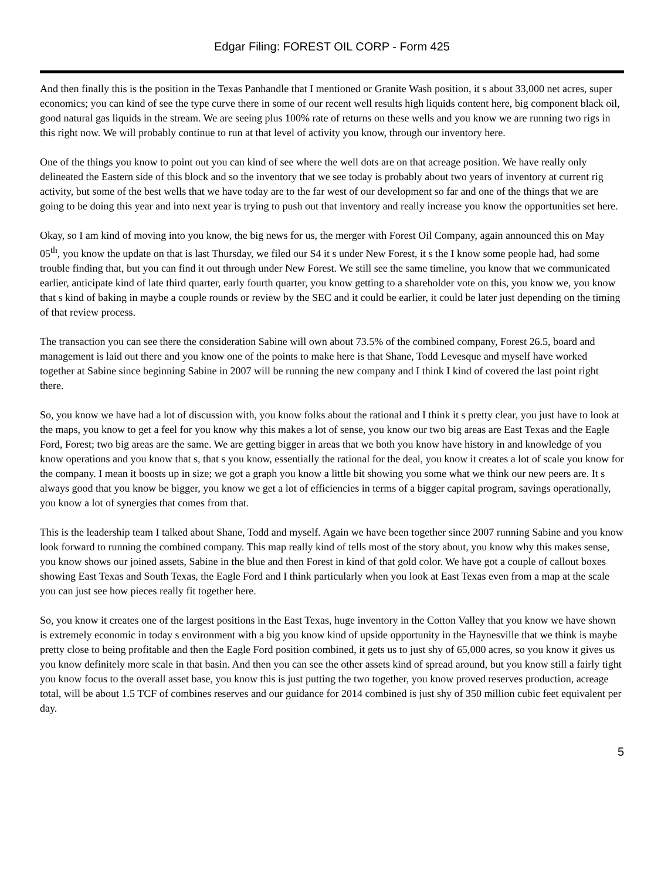Edgar Filing: FOREST OIL CORP - Form 425
And then finally this is the position in the Texas Panhandle that I mentioned or Granite Wash position, it s about 33,000 net acres, super economics; you can kind of see the type curve there in some of our recent well results high liquids content here, big component black oil, good natural gas liquids in the stream. We are seeing plus 100% rate of returns on these wells and you know we are running two rigs in this right now. We will probably continue to run at that level of activity you know, through our inventory here.
One of the things you know to point out you can kind of see where the well dots are on that acreage position. We have really only delineated the Eastern side of this block and so the inventory that we see today is probably about two years of inventory at current rig activity, but some of the best wells that we have today are to the far west of our development so far and one of the things that we are going to be doing this year and into next year is trying to push out that inventory and really increase you know the opportunities set here.
Okay, so I am kind of moving into you know, the big news for us, the merger with Forest Oil Company, again announced this on May 05<sup>th</sup>, you know the update on that is last Thursday, we filed our S4 it s under New Forest, it s the I know some people had, had some trouble finding that, but you can find it out through under New Forest. We still see the same timeline, you know that we communicated earlier, anticipate kind of late third quarter, early fourth quarter, you know getting to a shareholder vote on this, you know we, you know that s kind of baking in maybe a couple rounds or review by the SEC and it could be earlier, it could be later just depending on the timing of that review process.
The transaction you can see there the consideration Sabine will own about 73.5% of the combined company, Forest 26.5, board and management is laid out there and you know one of the points to make here is that Shane, Todd Levesque and myself have worked together at Sabine since beginning Sabine in 2007 will be running the new company and I think I kind of covered the last point right there.
So, you know we have had a lot of discussion with, you know folks about the rational and I think it s pretty clear, you just have to look at the maps, you know to get a feel for you know why this makes a lot of sense, you know our two big areas are East Texas and the Eagle Ford, Forest; two big areas are the same. We are getting bigger in areas that we both you know have history in and knowledge of you know operations and you know that s, that s you know, essentially the rational for the deal, you know it creates a lot of scale you know for the company. I mean it boosts up in size; we got a graph you know a little bit showing you some what we think our new peers are. It s always good that you know be bigger, you know we get a lot of efficiencies in terms of a bigger capital program, savings operationally, you know a lot of synergies that comes from that.
This is the leadership team I talked about Shane, Todd and myself. Again we have been together since 2007 running Sabine and you know look forward to running the combined company. This map really kind of tells most of the story about, you know why this makes sense, you know shows our joined assets, Sabine in the blue and then Forest in kind of that gold color. We have got a couple of callout boxes showing East Texas and South Texas, the Eagle Ford and I think particularly when you look at East Texas even from a map at the scale you can just see how pieces really fit together here.
So, you know it creates one of the largest positions in the East Texas, huge inventory in the Cotton Valley that you know we have shown is extremely economic in today s environment with a big you know kind of upside opportunity in the Haynesville that we think is maybe pretty close to being profitable and then the Eagle Ford position combined, it gets us to just shy of 65,000 acres, so you know it gives us you know definitely more scale in that basin. And then you can see the other assets kind of spread around, but you know still a fairly tight you know focus to the overall asset base, you know this is just putting the two together, you know proved reserves production, acreage total, will be about 1.5 TCF of combines reserves and our guidance for 2014 combined is just shy of 350 million cubic feet equivalent per day.
5